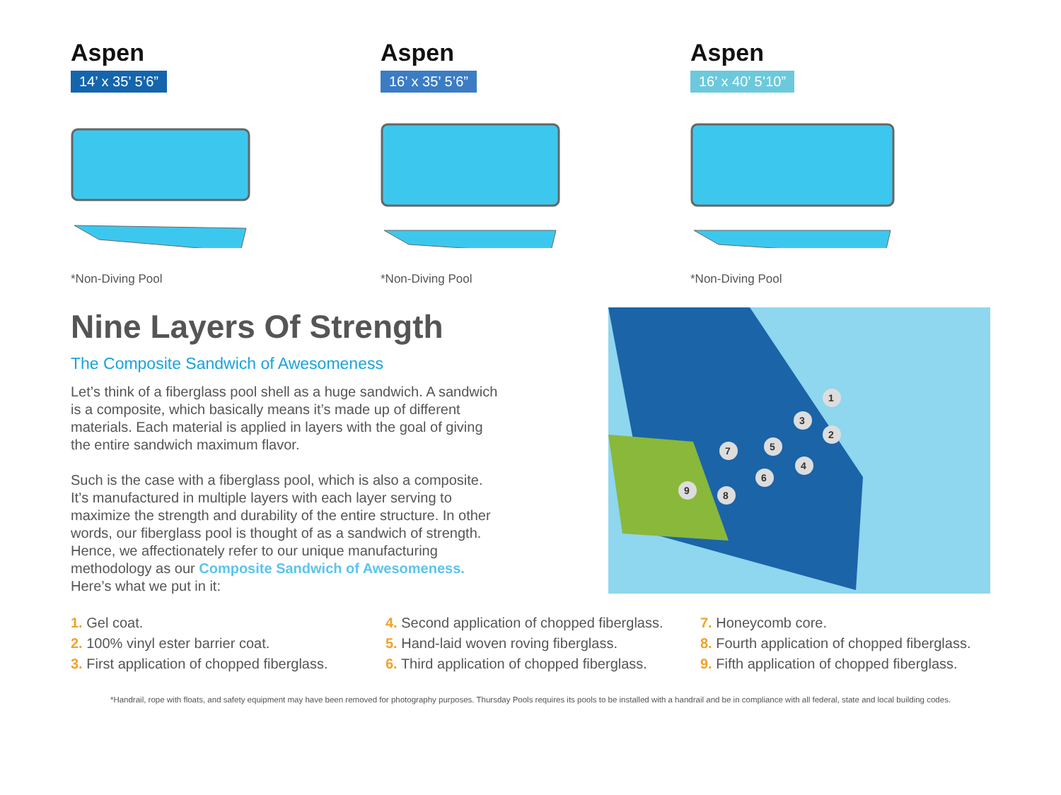Aspen
14’ x 35’ 5’6”
*Non-Diving Pool
Aspen
16’ x 35’ 5’6”
*Non-Diving Pool
Aspen
16’ x 40’ 5’10”
*Non-Diving Pool
Nine Layers Of Strength
The Composite Sandwich of Awesomeness
Let’s think of a fiberglass pool shell as a huge sandwich. A sandwich is a composite, which basically means it’s made up of different materials. Each material is applied in layers with the goal of giving the entire sandwich maximum flavor.
Such is the case with a fiberglass pool, which is also a composite. It’s manufactured in multiple layers with each layer serving to maximize the strength and durability of the entire structure. In other words, our fiberglass pool is thought of as a sandwich of strength. Hence, we affectionately refer to our unique manufacturing methodology as our Composite Sandwich of Awesomeness. Here’s what we put in it:
1
2
3
4
5
6
7
8
9
1. Gel coat.
2. 100% vinyl ester barrier coat.
3. First application of chopped fiberglass.
4. Second application of chopped fiberglass.
5. Hand-laid woven roving fiberglass.
6. Third application of chopped fiberglass.
7. Honeycomb core.
8. Fourth application of chopped fiberglass.
9. Fifth application of chopped fiberglass.
*Handrail, rope with floats, and safety equipment may have been removed for photography purposes. Thursday Pools requires its pools to be installed with a handrail and be in compliance with all federal, state and local building codes.